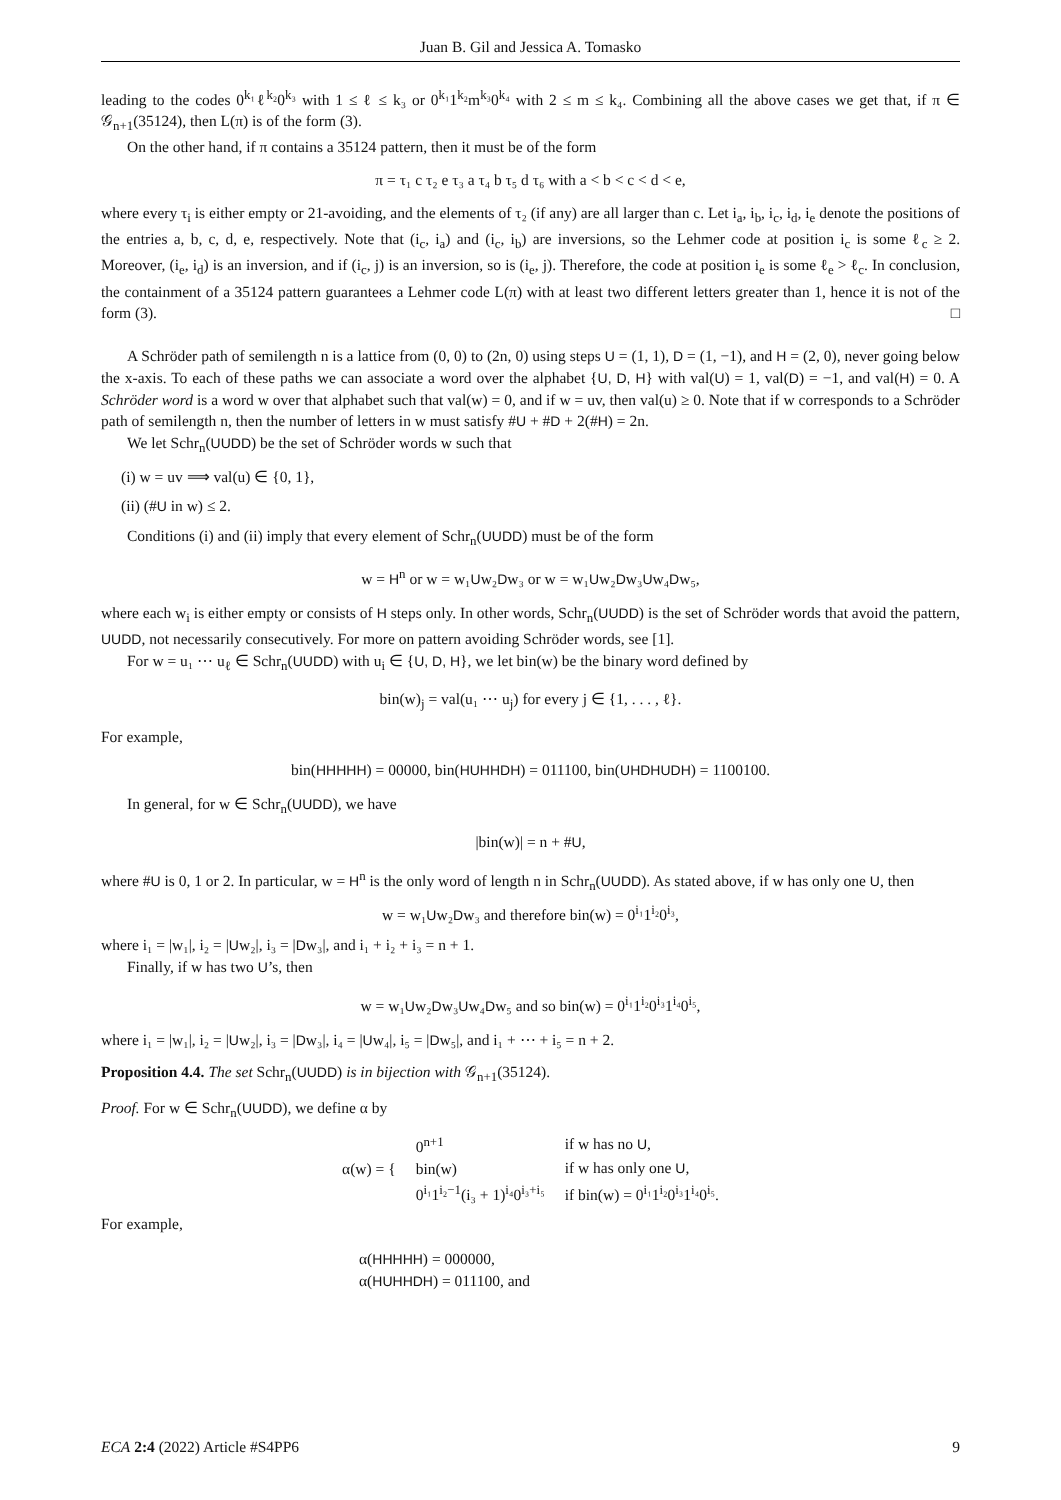Juan B. Gil and Jessica A. Tomasko
leading to the codes 0<sup>k₁</sup>ℓ<sup>k₂</sup>0<sup>k₃</sup> with 1 ≤ ℓ ≤ k₃ or 0<sup>k₁</sup>1<sup>k₂</sup>m<sup>k₃</sup>0<sup>k₄</sup> with 2 ≤ m ≤ k₄. Combining all the above cases we get that, if π ∈ 𝒢<sub>n+1</sub>(35124), then L(π) is of the form (3).
On the other hand, if π contains a 35124 pattern, then it must be of the form
π = τ₁ c τ₂ e τ₃ a τ₄ b τ₅ d τ₆ with a < b < c < d < e,
where every τ<sub>i</sub> is either empty or 21-avoiding, and the elements of τ₂ (if any) are all larger than c. Let i<sub>a</sub>, i<sub>b</sub>, i<sub>c</sub>, i<sub>d</sub>, i<sub>e</sub> denote the positions of the entries a, b, c, d, e, respectively. Note that (i<sub>c</sub>, i<sub>a</sub>) and (i<sub>c</sub>, i<sub>b</sub>) are inversions, so the Lehmer code at position i<sub>c</sub> is some ℓ<sub>c</sub> ≥ 2. Moreover, (i<sub>e</sub>, i<sub>d</sub>) is an inversion, and if (i<sub>c</sub>, j) is an inversion, so is (i<sub>e</sub>, j). Therefore, the code at position i<sub>e</sub> is some ℓ<sub>e</sub> > ℓ<sub>c</sub>. In conclusion, the containment of a 35124 pattern guarantees a Lehmer code L(π) with at least two different letters greater than 1, hence it is not of the form (3). □
A Schröder path of semilength n is a lattice from (0, 0) to (2n, 0) using steps U = (1, 1), D = (1, −1), and H = (2, 0), never going below the x-axis. To each of these paths we can associate a word over the alphabet {U, D, H} with val(U) = 1, val(D) = −1, and val(H) = 0. A Schröder word is a word w over that alphabet such that val(w) = 0, and if w = uv, then val(u) ≥ 0. Note that if w corresponds to a Schröder path of semilength n, then the number of letters in w must satisfy #U + #D + 2(#H) = 2n.
We let Schr<sub>n</sub>(UUDD) be the set of Schröder words w such that
(i) w = uv ⟹ val(u) ∈ {0, 1},
(ii) (#U in w) ≤ 2.
Conditions (i) and (ii) imply that every element of Schr<sub>n</sub>(UUDD) must be of the form
w = H<sup>n</sup> or w = w₁Uw₂Dw₃ or w = w₁Uw₂Dw₃Uw₄Dw₅,
where each w<sub>i</sub> is either empty or consists of H steps only. In other words, Schr<sub>n</sub>(UUDD) is the set of Schröder words that avoid the pattern, UUDD, not necessarily consecutively. For more on pattern avoiding Schröder words, see [1].
For w = u₁ ⋯ u<sub>ℓ</sub> ∈ Schr<sub>n</sub>(UUDD) with u<sub>i</sub> ∈ {U, D, H}, we let bin(w) be the binary word defined by
bin(w)<sub>j</sub> = val(u₁ ⋯ u<sub>j</sub>) for every j ∈ {1, . . . , ℓ}.
For example,
bin(HHHHH) = 00000, bin(HUHHDH) = 011100, bin(UHDHUDH) = 1100100.
In general, for w ∈ Schr<sub>n</sub>(UUDD), we have
|bin(w)| = n + #U,
where #U is 0, 1 or 2. In particular, w = H<sup>n</sup> is the only word of length n in Schr<sub>n</sub>(UUDD). As stated above, if w has only one U, then
w = w₁Uw₂Dw₃ and therefore bin(w) = 0<sup>i₁</sup>1<sup>i₂</sup>0<sup>i₃</sup>,
where i₁ = |w₁|, i₂ = |Uw₂|, i₃ = |Dw₃|, and i₁ + i₂ + i₃ = n + 1.
Finally, if w has two U’s, then
w = w₁Uw₂Dw₃Uw₄Dw₅ and so bin(w) = 0<sup>i₁</sup>1<sup>i₂</sup>0<sup>i₃</sup>1<sup>i₄</sup>0<sup>i₅</sup>,
where i₁ = |w₁|, i₂ = |Uw₂|, i₃ = |Dw₃|, i₄ = |Uw₄|, i₅ = |Dw₅|, and i₁ + ⋯ + i₅ = n + 2.
Proposition 4.4. The set Schr<sub>n</sub>(UUDD) is in bijection with 𝒢<sub>n+1</sub>(35124).
Proof. For w ∈ Schr<sub>n</sub>(UUDD), we define α by
| α(w) = { | 0<sup>n+1</sup> | if w has no U , |
| | bin(w) | if w has only one U , |
| | 0<sup>i₁</sup>1<sup>i₂−1</sup>(i₃ + 1)<sup>i₄</sup>0<sup>i₃+i₅</sup> | if bin(w) = 0<sup>i₁</sup>1<sup>i₂</sup>0<sup>i₃</sup>1<sup>i₄</sup>0<sup>i₅</sup>. |
For example,
α(HHHHH) = 000000,
α(HUHHDH) = 011100, and
ECA 2:4 (2022) Article #S4PP6 9